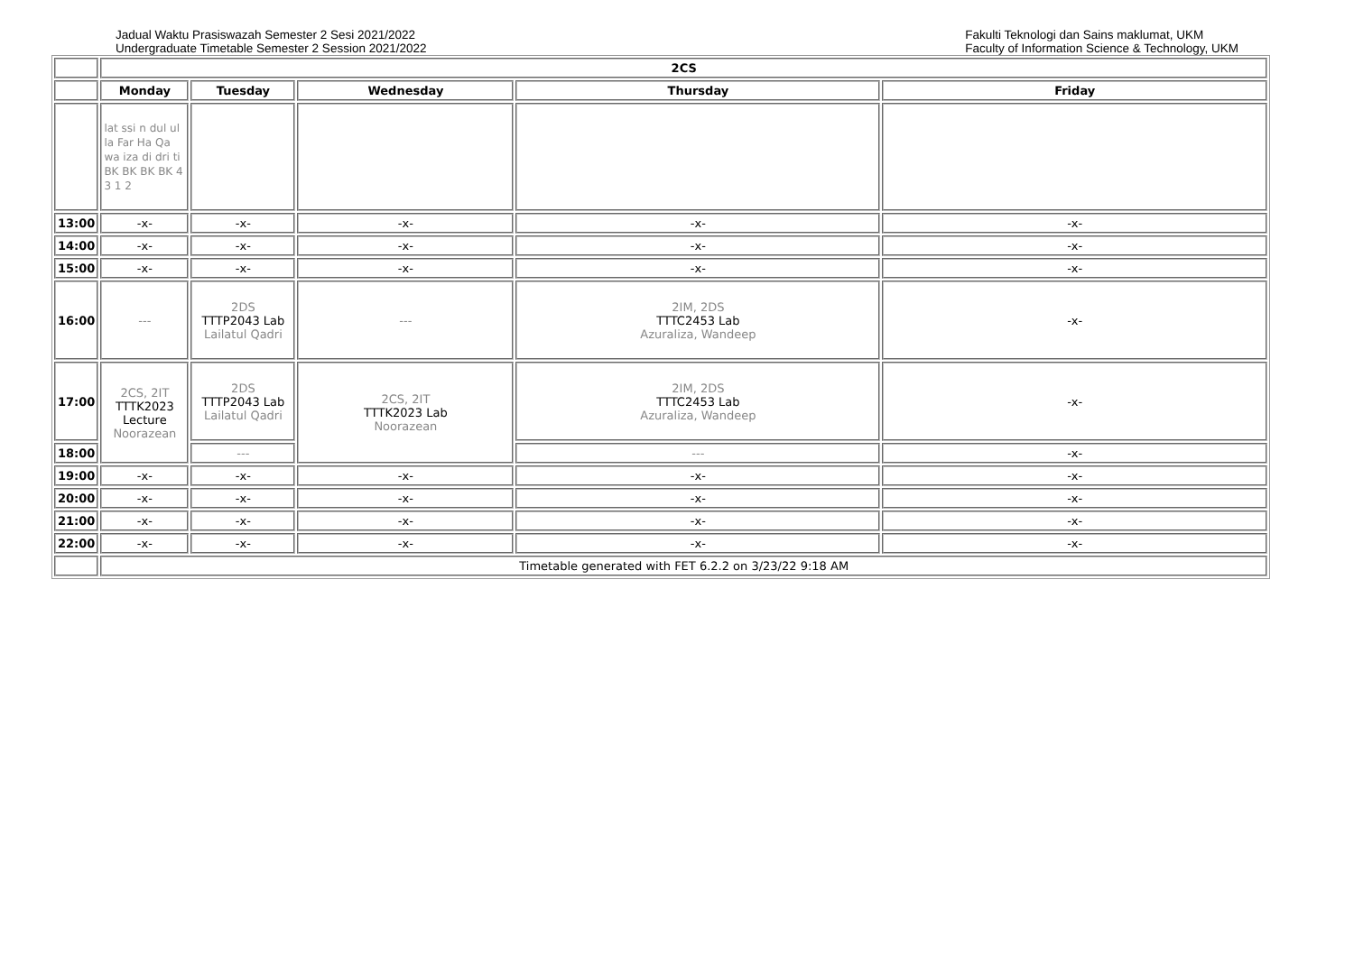Jadual Waktu Prasiswazah Semester 2 Sesi 2021/2022
Undergraduate Timetable Semester 2 Session 2021/2022
Fakulti Teknologi dan Sains maklumat, UKM
Faculty of Information Science & Technology, UKM
| | 2CS | | | | |
| | Monday | Tuesday | Wednesday | Thursday | Friday |
| | lat ssi n dul ul la Far Ha Qa wa iza di dri ti BK BK BK BK 4 3 1 2 | | | | |
| 13:00 | -x- | -x- | -x- | -x- | -x- |
| 14:00 | -x- | -x- | -x- | -x- | -x- |
| 15:00 | -x- | -x- | -x- | -x- | -x- |
| 16:00 | --- | 2DS TTTP2043 Lab Lailatul Qadri | --- | 2IM, 2DS TTTC2453 Lab Azuraliza, Wandeep | -x- |
| 17:00 | 2CS, 2IT TTTK2023 Lecture Noorazean | 2DS TTTP2043 Lab Lailatul Qadri | 2CS, 2IT TTTK2023 Lab Noorazean | 2IM, 2DS TTTC2453 Lab Azuraliza, Wandeep | -x- |
| 18:00 | | --- | | --- | -x- |
| 19:00 | -x- | -x- | -x- | -x- | -x- |
| 20:00 | -x- | -x- | -x- | -x- | -x- |
| 21:00 | -x- | -x- | -x- | -x- | -x- |
| 22:00 | -x- | -x- | -x- | -x- | -x- |
| | Timetable generated with FET 6.2.2 on 3/23/22 9:18 AM | | | | |